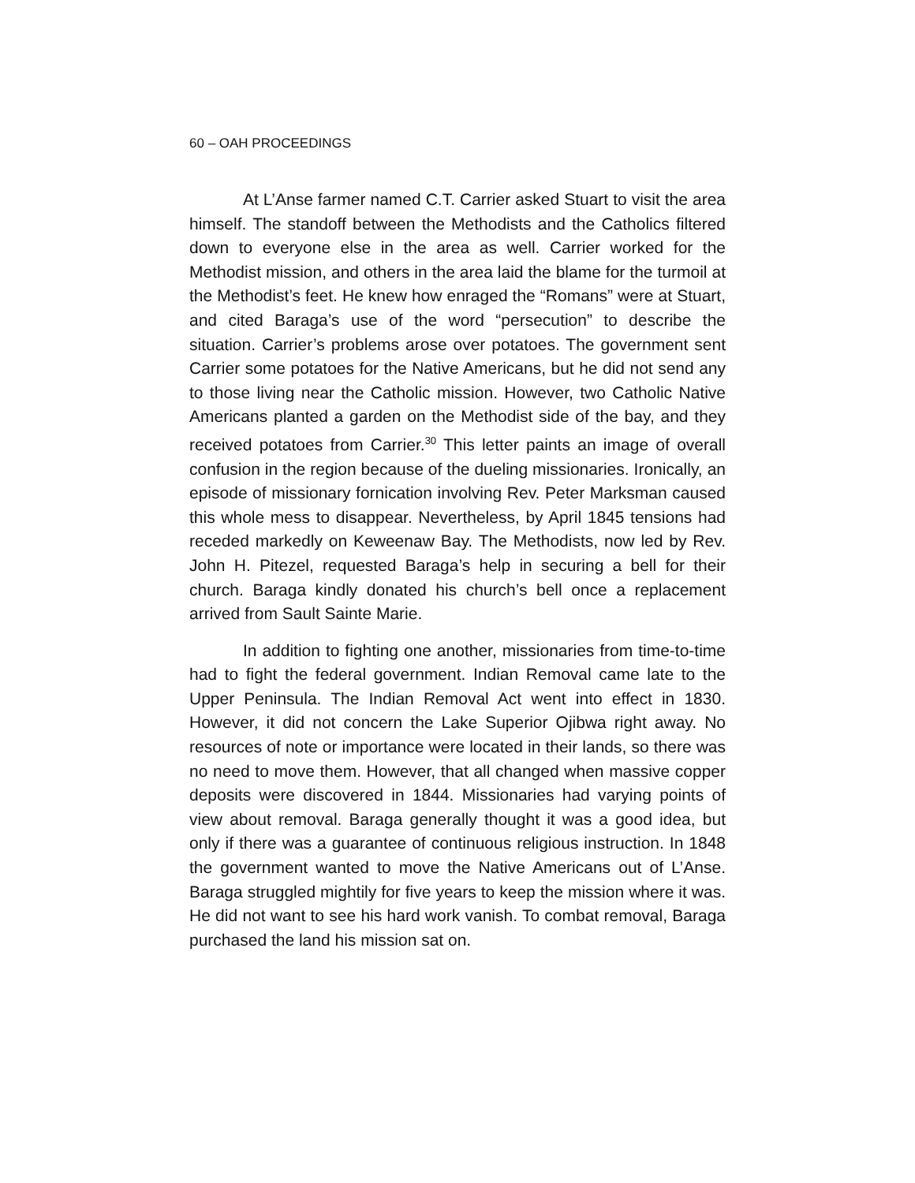60 – OAH PROCEEDINGS
At L’Anse farmer named C.T. Carrier asked Stuart to visit the area himself. The standoff between the Methodists and the Catholics filtered down to everyone else in the area as well. Carrier worked for the Methodist mission, and others in the area laid the blame for the turmoil at the Methodist’s feet. He knew how enraged the “Romans” were at Stuart, and cited Baraga’s use of the word “persecution” to describe the situation. Carrier’s problems arose over potatoes. The government sent Carrier some potatoes for the Native Americans, but he did not send any to those living near the Catholic mission. However, two Catholic Native Americans planted a garden on the Methodist side of the bay, and they received potatoes from Carrier.<sup>30</sup> This letter paints an image of overall confusion in the region because of the dueling missionaries. Ironically, an episode of missionary fornication involving Rev. Peter Marksman caused this whole mess to disappear. Nevertheless, by April 1845 tensions had receded markedly on Keweenaw Bay. The Methodists, now led by Rev. John H. Pitezel, requested Baraga’s help in securing a bell for their church. Baraga kindly donated his church’s bell once a replacement arrived from Sault Sainte Marie.
In addition to fighting one another, missionaries from time-to-time had to fight the federal government. Indian Removal came late to the Upper Peninsula. The Indian Removal Act went into effect in 1830. However, it did not concern the Lake Superior Ojibwa right away. No resources of note or importance were located in their lands, so there was no need to move them. However, that all changed when massive copper deposits were discovered in 1844. Missionaries had varying points of view about removal. Baraga generally thought it was a good idea, but only if there was a guarantee of continuous religious instruction. In 1848 the government wanted to move the Native Americans out of L’Anse. Baraga struggled mightily for five years to keep the mission where it was. He did not want to see his hard work vanish. To combat removal, Baraga purchased the land his mission sat on.